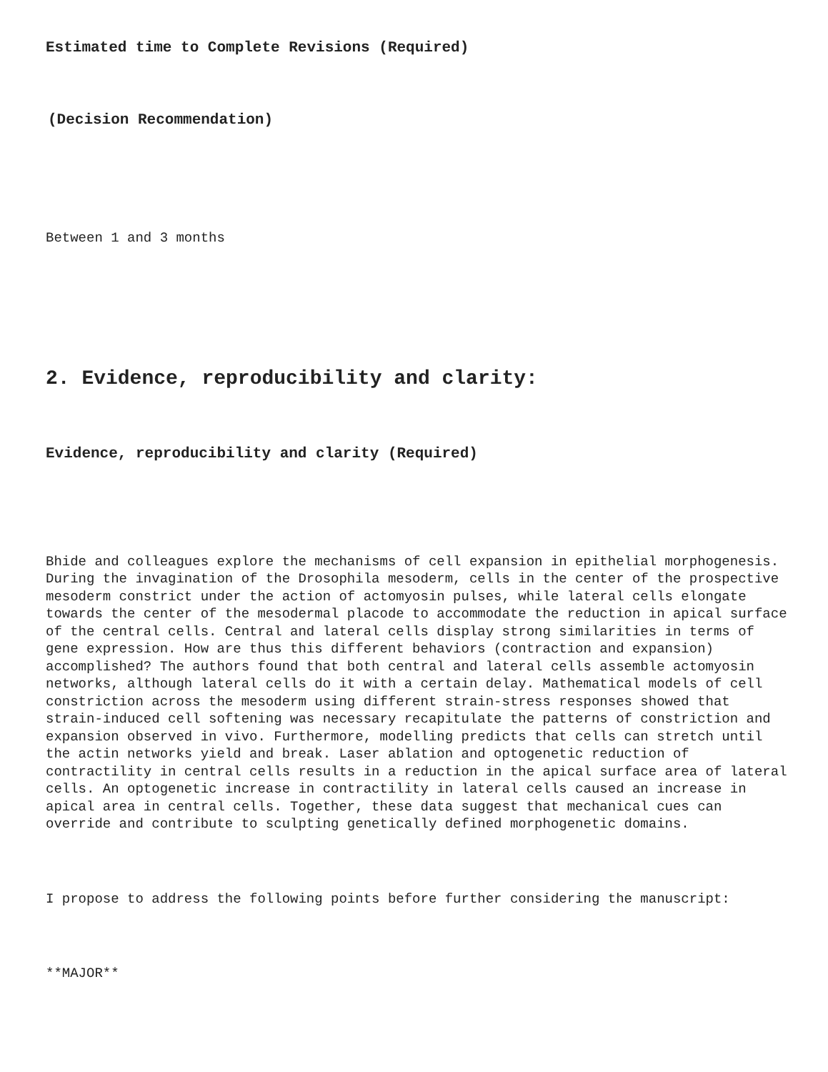Estimated time to Complete Revisions (Required)
(Decision Recommendation)
Between 1 and 3 months
2. Evidence, reproducibility and clarity:
Evidence, reproducibility and clarity (Required)
Bhide and colleagues explore the mechanisms of cell expansion in epithelial morphogenesis. During the invagination of the Drosophila mesoderm, cells in the center of the prospective mesoderm constrict under the action of actomyosin pulses, while lateral cells elongate towards the center of the mesodermal placode to accommodate the reduction in apical surface of the central cells. Central and lateral cells display strong similarities in terms of gene expression. How are thus this different behaviors (contraction and expansion) accomplished? The authors found that both central and lateral cells assemble actomyosin networks, although lateral cells do it with a certain delay. Mathematical models of cell constriction across the mesoderm using different strain-stress responses showed that strain-induced cell softening was necessary recapitulate the patterns of constriction and expansion observed in vivo. Furthermore, modelling predicts that cells can stretch until the actin networks yield and break. Laser ablation and optogenetic reduction of contractility in central cells results in a reduction in the apical surface area of lateral cells. An optogenetic increase in contractility in lateral cells caused an increase in apical area in central cells. Together, these data suggest that mechanical cues can override and contribute to sculpting genetically defined morphogenetic domains.
I propose to address the following points before further considering the manuscript:
**MAJOR**